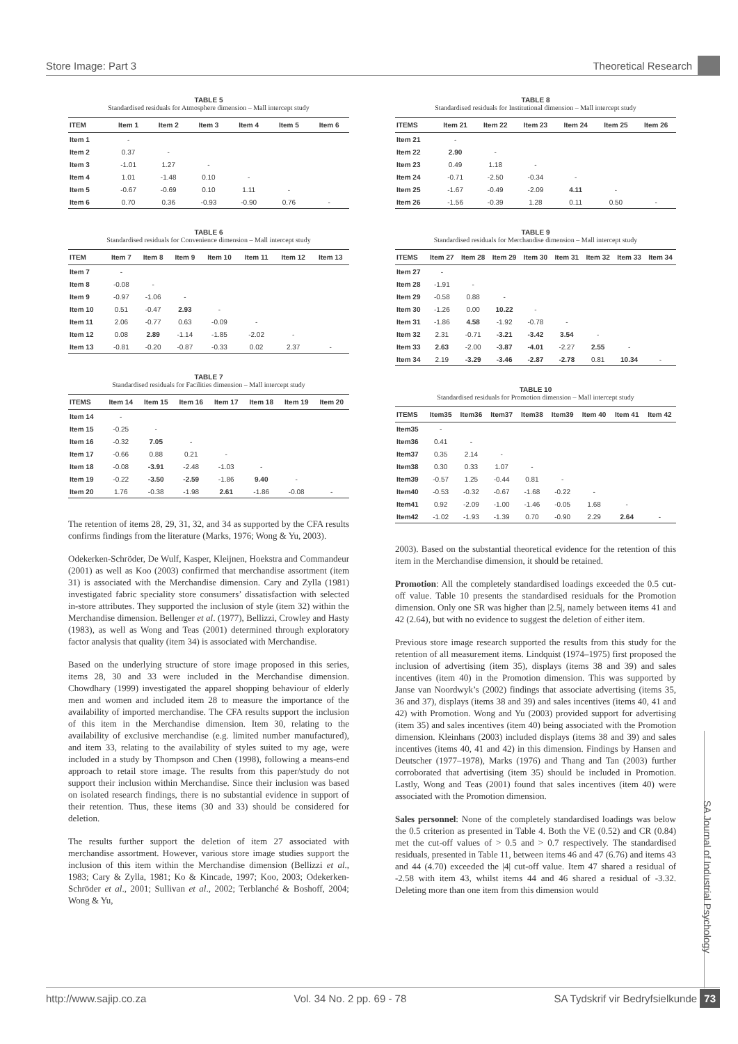Store Image: Part 3 Theoretical Research
TABLE 5
Standardised residuals for Atmosphere dimension – Mall intercept study
| ITEM | Item 1 | Item 2 | Item 3 | Item 4 | Item 5 | Item 6 |
| --- | --- | --- | --- | --- | --- | --- |
| Item 1 | - | | | | | |
| Item 2 | 0.37 | - | | | | |
| Item 3 | -1.01 | 1.27 | - | | | |
| Item 4 | 1.01 | -1.48 | 0.10 | - | | |
| Item 5 | -0.67 | -0.69 | 0.10 | 1.11 | - | |
| Item 6 | 0.70 | 0.36 | -0.93 | -0.90 | 0.76 | - |
TABLE 6
Standardised residuals for Convenience dimension – Mall intercept study
| ITEM | Item 7 | Item 8 | Item 9 | Item 10 | Item 11 | Item 12 | Item 13 |
| --- | --- | --- | --- | --- | --- | --- | --- |
| Item 7 | - | | | | | | |
| Item 8 | -0.08 | - | | | | | |
| Item 9 | -0.97 | -1.06 | - | | | | |
| Item 10 | 0.51 | -0.47 | 2.93 | - | | | |
| Item 11 | 2.06 | -0.77 | 0.63 | -0.09 | - | | |
| Item 12 | 0.08 | 2.89 | -1.14 | -1.85 | -2.02 | - | |
| Item 13 | -0.81 | -0.20 | -0.87 | -0.33 | 0.02 | 2.37 | - |
TABLE 7
Standardised residuals for Facilities dimension – Mall intercept study
| ITEMS | Item 14 | Item 15 | Item 16 | Item 17 | Item 18 | Item 19 | Item 20 |
| --- | --- | --- | --- | --- | --- | --- | --- |
| Item 14 | - | | | | | | |
| Item 15 | -0.25 | - | | | | | |
| Item 16 | -0.32 | 7.05 | - | | | | |
| Item 17 | -0.66 | 0.88 | 0.21 | - | | | |
| Item 18 | -0.08 | -3.91 | -2.48 | -1.03 | - | | |
| Item 19 | -0.22 | -3.50 | -2.59 | -1.86 | 9.40 | - | |
| Item 20 | 1.76 | -0.38 | -1.98 | 2.61 | -1.86 | -0.08 | - |
The retention of items 28, 29, 31, 32, and 34 as supported by the CFA results confirms findings from the literature (Marks, 1976; Wong & Yu, 2003).
Odekerken-Schröder, De Wulf, Kasper, Kleijnen, Hoekstra and Commandeur (2001) as well as Koo (2003) confirmed that merchandise assortment (item 31) is associated with the Merchandise dimension. Cary and Zylla (1981) investigated fabric speciality store consumers’ dissatisfaction with selected in-store attributes. They supported the inclusion of style (item 32) within the Merchandise dimension. Bellenger et al. (1977), Bellizzi, Crowley and Hasty (1983), as well as Wong and Teas (2001) determined through exploratory factor analysis that quality (item 34) is associated with Merchandise.
Based on the underlying structure of store image proposed in this series, items 28, 30 and 33 were included in the Merchandise dimension. Chowdhary (1999) investigated the apparel shopping behaviour of elderly men and women and included item 28 to measure the importance of the availability of imported merchandise. The CFA results support the inclusion of this item in the Merchandise dimension. Item 30, relating to the availability of exclusive merchandise (e.g. limited number manufactured), and item 33, relating to the availability of styles suited to my age, were included in a study by Thompson and Chen (1998), following a means-end approach to retail store image. The results from this paper/study do not support their inclusion within Merchandise. Since their inclusion was based on isolated research findings, there is no substantial evidence in support of their retention. Thus, these items (30 and 33) should be considered for deletion.
The results further support the deletion of item 27 associated with merchandise assortment. However, various store image studies support the inclusion of this item within the Merchandise dimension (Bellizzi et al., 1983; Cary & Zylla, 1981; Ko & Kincade, 1997; Koo, 2003; Odekerken-Schröder et al., 2001; Sullivan et al., 2002; Terblanché & Boshoff, 2004; Wong & Yu,
TABLE 8
Standardised residuals for Institutional dimension – Mall intercept study
| ITEMS | Item 21 | Item 22 | Item 23 | Item 24 | Item 25 | Item 26 |
| --- | --- | --- | --- | --- | --- | --- |
| Item 21 | - | | | | | |
| Item 22 | 2.90 | - | | | | |
| Item 23 | 0.49 | 1.18 | - | | | |
| Item 24 | -0.71 | -2.50 | -0.34 | - | | |
| Item 25 | -1.67 | -0.49 | -2.09 | 4.11 | - | |
| Item 26 | -1.56 | -0.39 | 1.28 | 0.11 | 0.50 | - |
TABLE 9
Standardised residuals for Merchandise dimension – Mall intercept study
| ITEMS | Item 27 | Item 28 | Item 29 | Item 30 | Item 31 | Item 32 | Item 33 | Item 34 |
| --- | --- | --- | --- | --- | --- | --- | --- | --- |
| Item 27 | - | | | | | | | |
| Item 28 | -1.91 | - | | | | | | |
| Item 29 | -0.58 | 0.88 | - | | | | | |
| Item 30 | -1.26 | 0.00 | 10.22 | - | | | | |
| Item 31 | -1.86 | 4.58 | -1.92 | -0.78 | - | | | |
| Item 32 | 2.31 | -0.71 | -3.21 | -3.42 | 3.54 | - | | |
| Item 33 | 2.63 | -2.00 | -3.87 | -4.01 | -2.27 | 2.55 | - | |
| Item 34 | 2.19 | -3.29 | -3.46 | -2.87 | -2.78 | 0.81 | 10.34 | - |
TABLE 10
Standardised residuals for Promotion dimension – Mall intercept study
| ITEMS | Item35 | Item36 | Item37 | Item38 | Item39 | Item 40 | Item 41 | Item 42 |
| --- | --- | --- | --- | --- | --- | --- | --- | --- |
| Item35 | - | | | | | | | |
| Item36 | 0.41 | - | | | | | | |
| Item37 | 0.35 | 2.14 | - | | | | | |
| Item38 | 0.30 | 0.33 | 1.07 | - | | | | |
| Item39 | -0.57 | 1.25 | -0.44 | 0.81 | - | | | |
| Item40 | -0.53 | -0.32 | -0.67 | -1.68 | -0.22 | - | | |
| Item41 | 0.92 | -2.09 | -1.00 | -1.46 | -0.05 | 1.68 | - | |
| Item42 | -1.02 | -1.93 | -1.39 | 0.70 | -0.90 | 2.29 | 2.64 | - |
2003). Based on the substantial theoretical evidence for the retention of this item in the Merchandise dimension, it should be retained.
Promotion: All the completely standardised loadings exceeded the 0.5 cut-off value. Table 10 presents the standardised residuals for the Promotion dimension. Only one SR was higher than |2.5|, namely between items 41 and 42 (2.64), but with no evidence to suggest the deletion of either item.
Previous store image research supported the results from this study for the retention of all measurement items. Lindquist (1974–1975) first proposed the inclusion of advertising (item 35), displays (items 38 and 39) and sales incentives (item 40) in the Promotion dimension. This was supported by Janse van Noordwyk’s (2002) findings that associate advertising (items 35, 36 and 37), displays (items 38 and 39) and sales incentives (items 40, 41 and 42) with Promotion. Wong and Yu (2003) provided support for advertising (item 35) and sales incentives (item 40) being associated with the Promotion dimension. Kleinhans (2003) included displays (items 38 and 39) and sales incentives (items 40, 41 and 42) in this dimension. Findings by Hansen and Deutscher (1977–1978), Marks (1976) and Thang and Tan (2003) further corroborated that advertising (item 35) should be included in Promotion. Lastly, Wong and Teas (2001) found that sales incentives (item 40) were associated with the Promotion dimension.
Sales personnel: None of the completely standardised loadings was below the 0.5 criterion as presented in Table 4. Both the VE (0.52) and CR (0.84) met the cut-off values of > 0.5 and > 0.7 respectively. The standardised residuals, presented in Table 11, between items 46 and 47 (6.76) and items 43 and 44 (4.70) exceeded the |4| cut-off value. Item 47 shared a residual of -2.58 with item 43, whilst items 44 and 46 shared a residual of -3.32. Deleting more than one item from this dimension would
SA Journal of Industrial Psychology
http://www.sajip.co.za Vol. 34 No. 2 pp. 69 - 78 SA Tydskrif vir Bedryfsielkunde 73